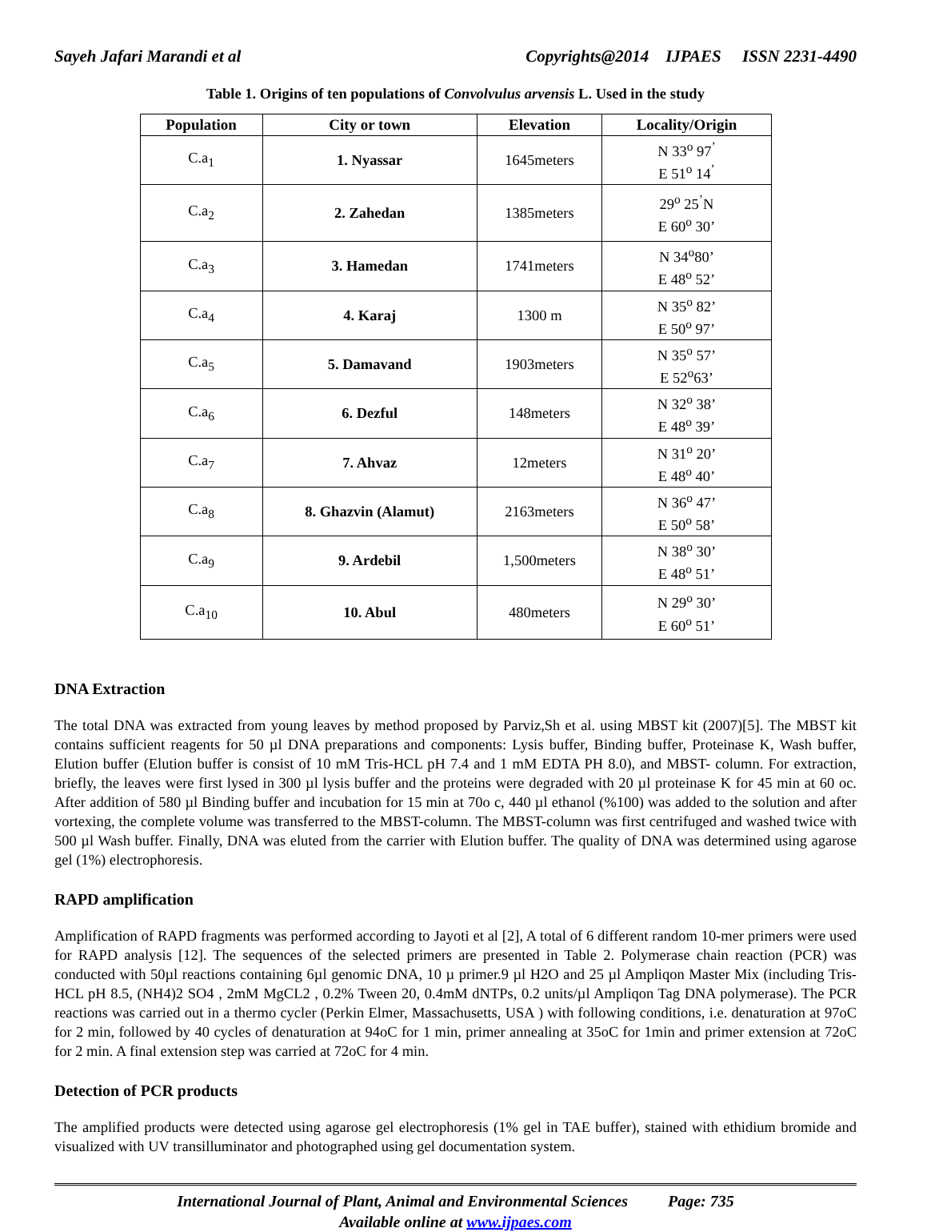Sayeh Jafari Marandi et al Copyrights@2014 IJPAES ISSN 2231-4490
Table 1. Origins of ten populations of Convolvulus arvensis L. Used in the study
| Population | City or town | Elevation | Locality/Origin |
| --- | --- | --- | --- |
| C.a<sub>1</sub> | 1. Nyassar | 1645meters | N 33<sup>o</sup> 97<sup>’</sup> E 51<sup>o</sup> 14<sup>’</sup> |
| C.a<sub>2</sub> | 2. Zahedan | 1385meters | 29<sup>o</sup> 25<sup>’</sup>N E 60<sup>o</sup> 30’ |
| C.a<sub>3</sub> | 3. Hamedan | 1741meters | N 34<sup>o</sup>80’ E 48<sup>o</sup> 52’ |
| C.a<sub>4</sub> | 4. Karaj | 1300 m | N 35<sup>o</sup> 82’ E 50<sup>o</sup> 97’ |
| C.a<sub>5</sub> | 5. Damavand | 1903meters | N 35<sup>o</sup> 57’ E 52<sup>o</sup>63’ |
| C.a<sub>6</sub> | 6. Dezful | 148meters | N 32<sup>o</sup> 38’ E 48<sup>o</sup> 39’ |
| C.a<sub>7</sub> | 7. Ahvaz | 12meters | N 31<sup>o</sup> 20’ E 48<sup>o</sup> 40’ |
| C.a<sub>8</sub> | 8. Ghazvin (Alamut) | 2163meters | N 36<sup>o</sup> 47’ E 50<sup>o</sup> 58’ |
| C.a<sub>9</sub> | 9. Ardebil | 1,500meters | N 38<sup>o</sup> 30’ E 48<sup>o</sup> 51’ |
| C.a<sub>10</sub> | 10. Abul | 480meters | N 29<sup>o</sup> 30’ E 60<sup>o</sup> 51’ |
DNA Extraction
The total DNA was extracted from young leaves by method proposed by Parviz,Sh et al. using MBST kit (2007)[5]. The MBST kit contains sufficient reagents for 50 µl DNA preparations and components: Lysis buffer, Binding buffer, Proteinase K, Wash buffer, Elution buffer (Elution buffer is consist of 10 mM Tris-HCL pH 7.4 and 1 mM EDTA PH 8.0), and MBST- column. For extraction, briefly, the leaves were first lysed in 300 µl lysis buffer and the proteins were degraded with 20 µl proteinase K for 45 min at 60 oc. After addition of 580 µl Binding buffer and incubation for 15 min at 70o c, 440 µl ethanol (%100) was added to the solution and after vortexing, the complete volume was transferred to the MBST-column. The MBST-column was first centrifuged and washed twice with 500 µl Wash buffer. Finally, DNA was eluted from the carrier with Elution buffer. The quality of DNA was determined using agarose gel (1%) electrophoresis.
RAPD amplification
Amplification of RAPD fragments was performed according to Jayoti et al [2], A total of 6 different random 10-mer primers were used for RAPD analysis [12]. The sequences of the selected primers are presented in Table 2. Polymerase chain reaction (PCR) was conducted with 50µl reactions containing 6µl genomic DNA, 10 µ primer.9 µl H2O and 25 µl Ampliqon Master Mix (including Tris-HCL pH 8.5, (NH4)2 SO4 , 2mM MgCL2 , 0.2% Tween 20, 0.4mM dNTPs, 0.2 units/µl Ampliqon Tag DNA polymerase). The PCR reactions was carried out in a thermo cycler (Perkin Elmer, Massachusetts, USA ) with following conditions, i.e. denaturation at 97oC for 2 min, followed by 40 cycles of denaturation at 94oC for 1 min, primer annealing at 35oC for 1min and primer extension at 72oC for 2 min. A final extension step was carried at 72oC for 4 min.
Detection of PCR products
The amplified products were detected using agarose gel electrophoresis (1% gel in TAE buffer), stained with ethidium bromide and visualized with UV transilluminator and photographed using gel documentation system.
International Journal of Plant, Animal and Environmental Sciences Page: 735
Available online at www.ijpaes.com